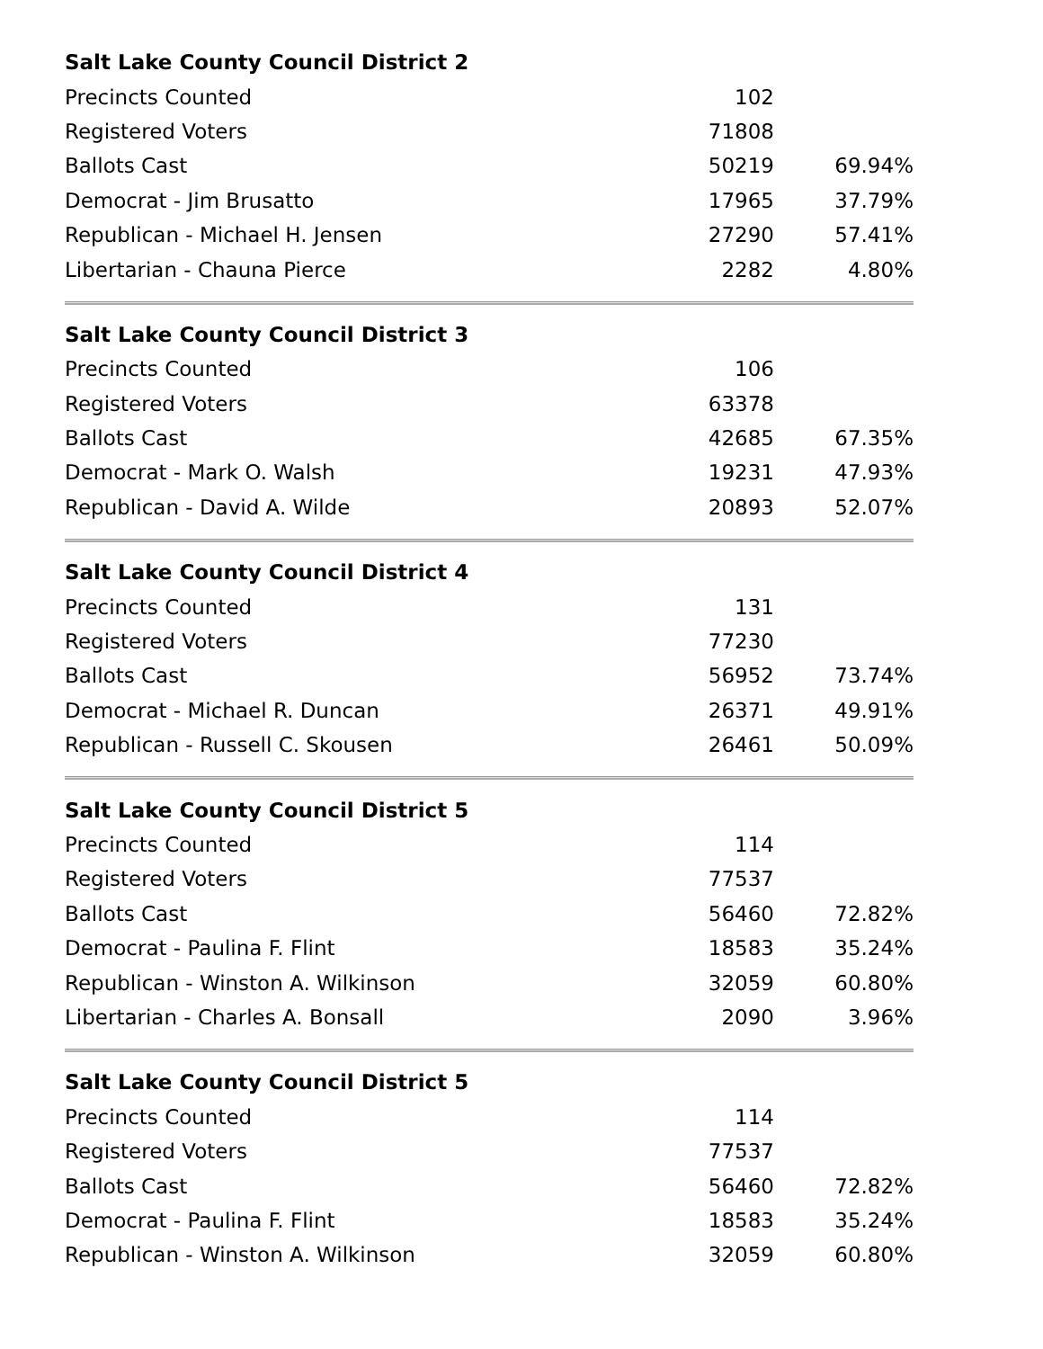| Salt Lake County Council District 2 | | |
| --- | --- | --- |
| Precincts Counted | 102 | |
| Registered Voters | 71808 | |
| Ballots Cast | 50219 | 69.94% |
| Democrat - Jim Brusatto | 17965 | 37.79% |
| Republican - Michael H. Jensen | 27290 | 57.41% |
| Libertarian - Chauna Pierce | 2282 | 4.80% |
| Salt Lake County Council District 3 | | |
| --- | --- | --- |
| Precincts Counted | 106 | |
| Registered Voters | 63378 | |
| Ballots Cast | 42685 | 67.35% |
| Democrat - Mark O. Walsh | 19231 | 47.93% |
| Republican - David A. Wilde | 20893 | 52.07% |
| Salt Lake County Council District 4 | | |
| --- | --- | --- |
| Precincts Counted | 131 | |
| Registered Voters | 77230 | |
| Ballots Cast | 56952 | 73.74% |
| Democrat - Michael R. Duncan | 26371 | 49.91% |
| Republican - Russell C. Skousen | 26461 | 50.09% |
| Salt Lake County Council District 5 | | |
| --- | --- | --- |
| Precincts Counted | 114 | |
| Registered Voters | 77537 | |
| Ballots Cast | 56460 | 72.82% |
| Democrat - Paulina F. Flint | 18583 | 35.24% |
| Republican - Winston A. Wilkinson | 32059 | 60.80% |
| Libertarian - Charles A. Bonsall | 2090 | 3.96% |
| Salt Lake County Council District 5 | | |
| --- | --- | --- |
| Precincts Counted | 114 | |
| Registered Voters | 77537 | |
| Ballots Cast | 56460 | 72.82% |
| Democrat - Paulina F. Flint | 18583 | 35.24% |
| Republican - Winston A. Wilkinson | 32059 | 60.80% |